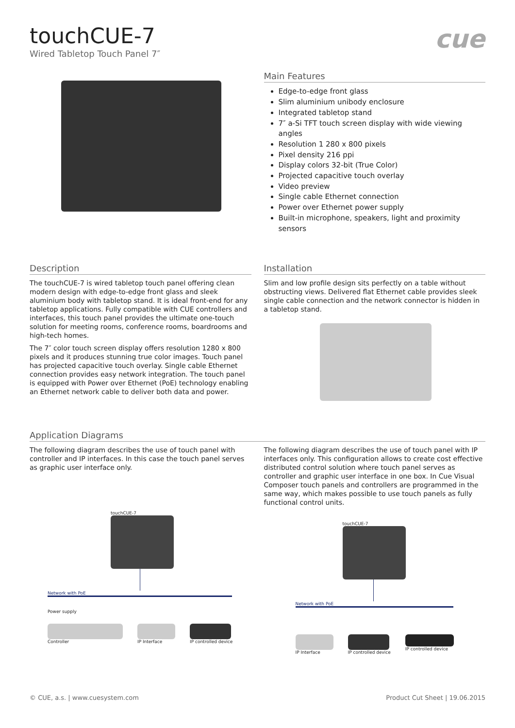cue
touchCUE-7
Wired Tabletop Touch Panel 7″
Main Features
Edge-to-edge front glass
Slim aluminium unibody enclosure
Integrated tabletop stand
7″ a-Si TFT touch screen display with wide viewing angles
Resolution 1 280 x 800 pixels
Pixel density 216 ppi
Display colors 32-bit (True Color)
Projected capacitive touch overlay
Video preview
Single cable Ethernet connection
Power over Ethernet power supply
Built-in microphone, speakers, light and proximity sensors
Description
The touchCUE-7 is wired tabletop touch panel offering clean modern design with edge-to-edge front glass and sleek aluminium body with tabletop stand. It is ideal front-end for any tabletop applications. Fully compatible with CUE controllers and interfaces, this touch panel provides the ultimate one-touch solution for meeting rooms, conference rooms, boardrooms and high-tech homes.
The 7″ color touch screen display offers resolution 1280 x 800 pixels and it produces stunning true color images. Touch panel has projected capacitive touch overlay. Single cable Ethernet connection provides easy network integration. The touch panel is equipped with Power over Ethernet (PoE) technology enabling an Ethernet network cable to deliver both data and power.
Installation
Slim and low profile design sits perfectly on a table without obstructing views. Delivered flat Ethernet cable provides sleek single cable connection and the network connector is hidden in a tabletop stand.
Application Diagrams
The following diagram describes the use of touch panel with controller and IP interfaces. In this case the touch panel serves as graphic user interface only.
touchCUE-7
Network with PoE
Power supply
Controller IP Interface IP controlled device
The following diagram describes the use of touch panel with IP interfaces only. This configuration allows to create cost effective distributed control solution where touch panel serves as controller and graphic user interface in one box. In Cue Visual Composer touch panels and controllers are programmed in the same way, which makes possible to use touch panels as fully functional control units.
touchCUE-7
Network with PoE
IP Interface IP controlled device IP controlled device
© CUE, a.s. | www.cuesystem.com Product Cut Sheet | 19.06.2015